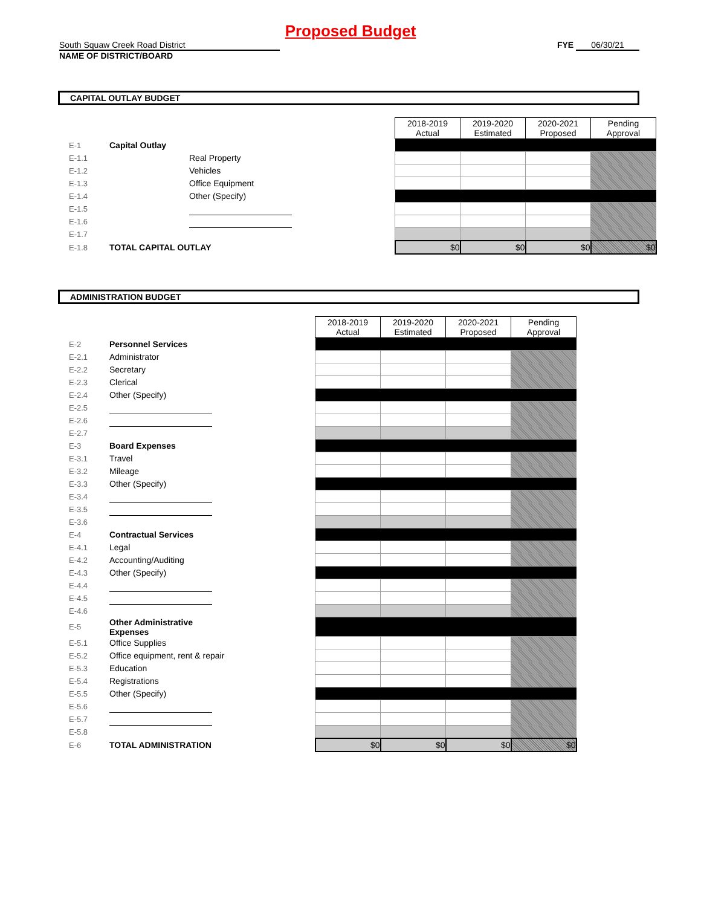Proposed Budget
South Squaw Creek Road District
NAME OF DISTRICT/BOARD
FYE 06/30/21
CAPITAL OUTLAY BUDGET
| | | | | 2018-2019 Actual | 2019-2020 Estimated | 2020-2021 Proposed | Pending Approval |
| E-1 | Capital Outlay | | | | | | |
| E-1.1 | | Real Property | | | | | |
| E-1.2 | | Vehicles | | | | | |
| E-1.3 | | Office Equipment | | | | | |
| E-1.4 | | Other (Specify) | | | | | |
| E-1.5 | | | | | | | |
| E-1.6 | | | | | | | |
| E-1.7 | | | | | | | |
| E-1.8 | TOTAL CAPITAL OUTLAY | | | $0 | $0 | $0 | $0 |
ADMINISTRATION BUDGET
| | | | | 2018-2019 Actual | 2019-2020 Estimated | 2020-2021 Proposed | Pending Approval |
| E-2 | Personnel Services | | | | | | |
| E-2.1 | | Administrator | | | | | |
| E-2.2 | | Secretary | | | | | |
| E-2.3 | | Clerical | | | | | |
| E-2.4 | | Other (Specify) | | | | | |
| E-2.5 | | | | | | | |
| E-2.6 | | | | | | | |
| E-2.7 | | | | | | | |
| E-3 | Board Expenses | | | | | | |
| E-3.1 | | Travel | | | | | |
| E-3.2 | | Mileage | | | | | |
| E-3.3 | | Other (Specify) | | | | | |
| E-3.4 | | | | | | | |
| E-3.5 | | | | | | | |
| E-3.6 | | | | | | | |
| E-4 | Contractual Services | | | | | | |
| E-4.1 | | Legal | | | | | |
| E-4.2 | | Accounting/Auditing | | | | | |
| E-4.3 | | Other (Specify) | | | | | |
| E-4.4 | | | | | | | |
| E-4.5 | | | | | | | |
| E-4.6 | | | | | | | |
| E-5 | Other Administrative Expenses | | | | | | |
| E-5.1 | | Office Supplies | | | | | |
| E-5.2 | | Office equipment, rent & repair | | | | | |
| E-5.3 | | Education | | | | | |
| E-5.4 | | Registrations | | | | | |
| E-5.5 | | Other (Specify) | | | | | |
| E-5.6 | | | | | | | |
| E-5.7 | | | | | | | |
| E-5.8 | | | | | | | |
| E-6 | TOTAL ADMINISTRATION | | | $0 | $0 | $0 | $0 |